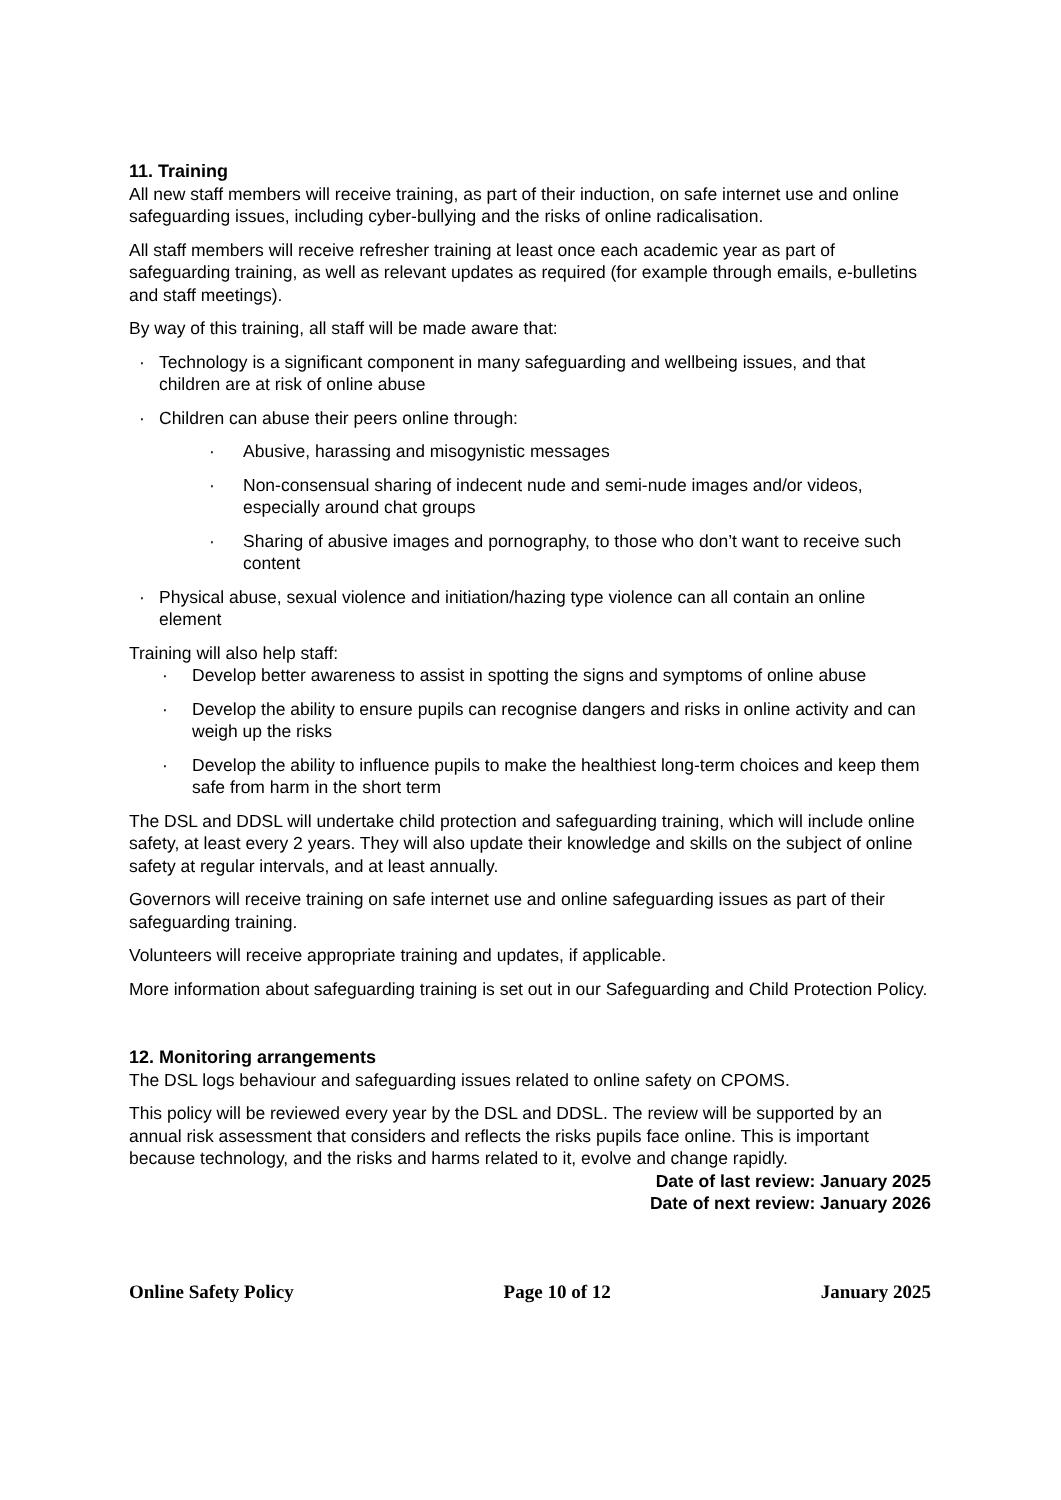11. Training
All new staff members will receive training, as part of their induction, on safe internet use and online safeguarding issues, including cyber-bullying and the risks of online radicalisation.
All staff members will receive refresher training at least once each academic year as part of safeguarding training, as well as relevant updates as required (for example through emails, e-bulletins and staff meetings).
By way of this training, all staff will be made aware that:
· Technology is a significant component in many safeguarding and wellbeing issues, and that children are at risk of online abuse
· Children can abuse their peers online through:
· Abusive, harassing and misogynistic messages
· Non-consensual sharing of indecent nude and semi-nude images and/or videos, especially around chat groups
· Sharing of abusive images and pornography, to those who don’t want to receive such content
· Physical abuse, sexual violence and initiation/hazing type violence can all contain an online element
Training will also help staff:
· Develop better awareness to assist in spotting the signs and symptoms of online abuse
· Develop the ability to ensure pupils can recognise dangers and risks in online activity and can weigh up the risks
· Develop the ability to influence pupils to make the healthiest long-term choices and keep them safe from harm in the short term
The DSL and DDSL will undertake child protection and safeguarding training, which will include online safety, at least every 2 years. They will also update their knowledge and skills on the subject of online safety at regular intervals, and at least annually.
Governors will receive training on safe internet use and online safeguarding issues as part of their safeguarding training.
Volunteers will receive appropriate training and updates, if applicable.
More information about safeguarding training is set out in our Safeguarding and Child Protection Policy.
12. Monitoring arrangements
The DSL logs behaviour and safeguarding issues related to online safety on CPOMS.
This policy will be reviewed every year by the DSL and DDSL. The review will be supported by an annual risk assessment that considers and reflects the risks pupils face online. This is important because technology, and the risks and harms related to it, evolve and change rapidly.
Date of last review: January 2025
Date of next review: January 2026
Online Safety Policy Page 10 of 12 January 2025